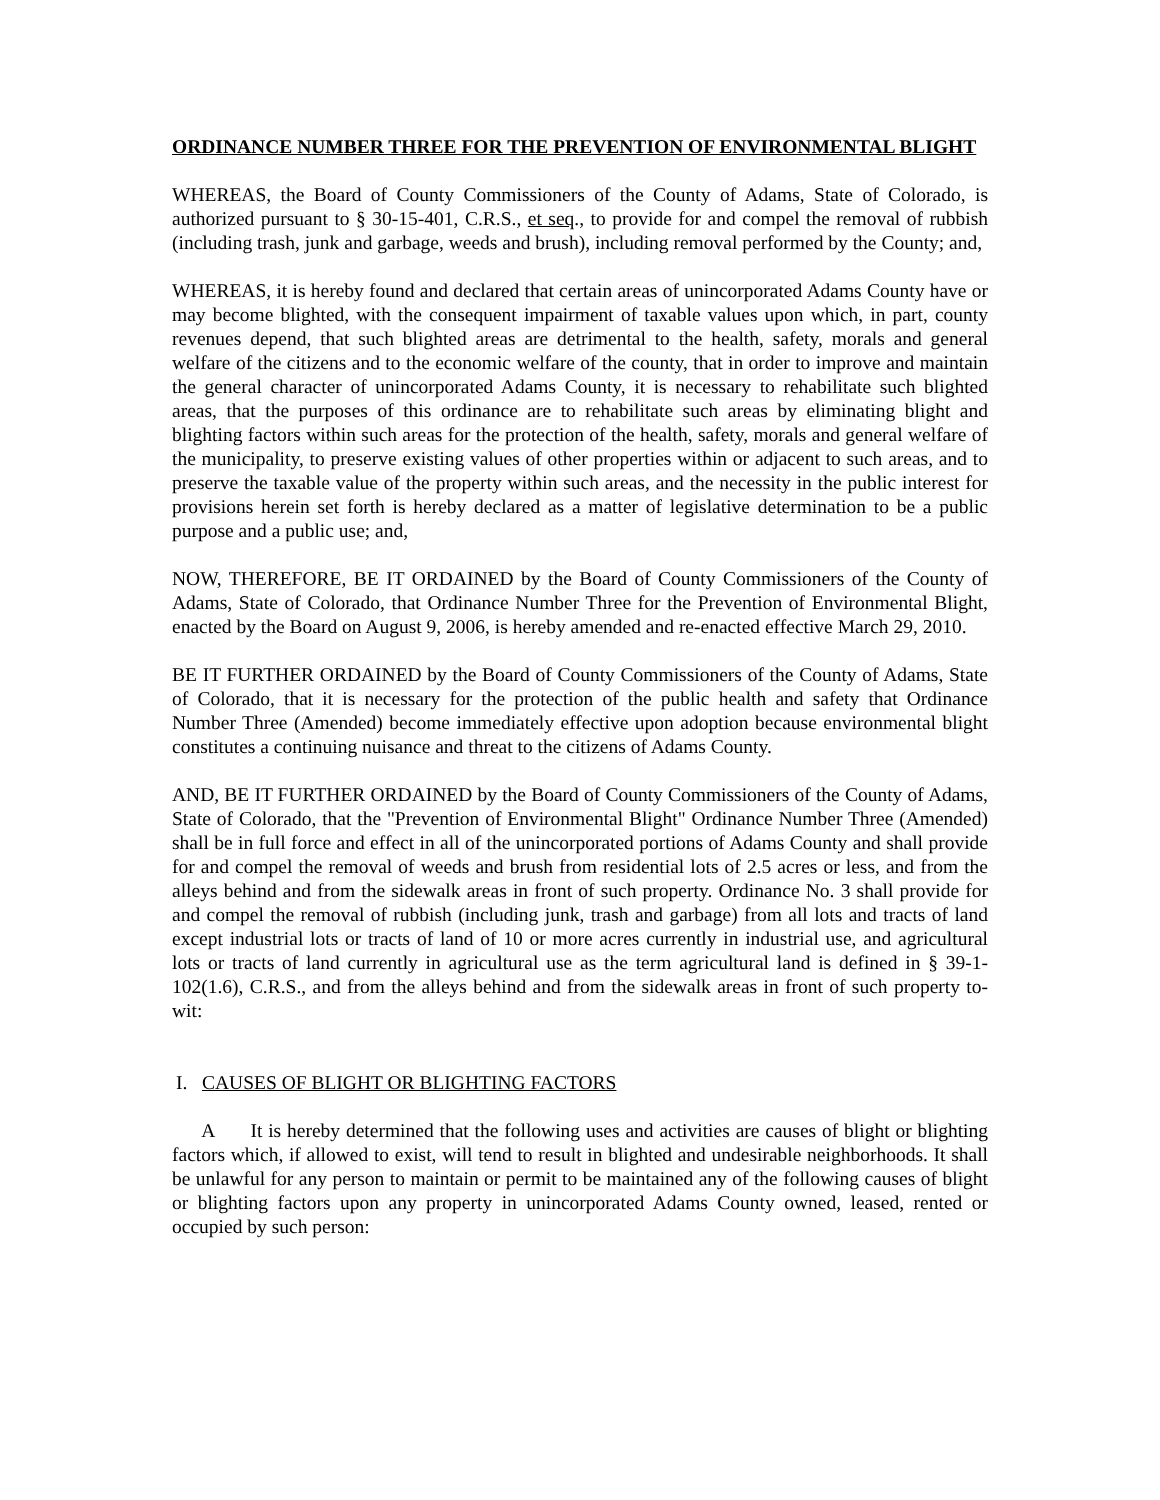ORDINANCE NUMBER THREE FOR THE PREVENTION OF ENVIRONMENTAL BLIGHT
WHEREAS, the Board of County Commissioners of the County of Adams, State of Colorado, is authorized pursuant to § 30-15-401, C.R.S., et seq., to provide for and compel the removal of rubbish (including trash, junk and garbage, weeds and brush), including removal performed by the County; and,
WHEREAS, it is hereby found and declared that certain areas of unincorporated Adams County have or may become blighted, with the consequent impairment of taxable values upon which, in part, county revenues depend, that such blighted areas are detrimental to the health, safety, morals and general welfare of the citizens and to the economic welfare of the county, that in order to improve and maintain the general character of unincorporated Adams County, it is necessary to rehabilitate such blighted areas, that the purposes of this ordinance are to rehabilitate such areas by eliminating blight and blighting factors within such areas for the protection of the health, safety, morals and general welfare of the municipality, to preserve existing values of other properties within or adjacent to such areas, and to preserve the taxable value of the property within such areas, and the necessity in the public interest for provisions herein set forth is hereby declared as a matter of legislative determination to be a public purpose and a public use; and,
NOW, THEREFORE, BE IT ORDAINED by the Board of County Commissioners of the County of Adams, State of Colorado, that Ordinance Number Three for the Prevention of Environmental Blight, enacted by the Board on August 9, 2006, is hereby amended and re-enacted effective March 29, 2010.
BE IT FURTHER ORDAINED by the Board of County Commissioners of the County of Adams, State of Colorado, that it is necessary for the protection of the public health and safety that Ordinance Number Three (Amended) become immediately effective upon adoption because environmental blight constitutes a continuing nuisance and threat to the citizens of Adams County.
AND, BE IT FURTHER ORDAINED by the Board of County Commissioners of the County of Adams, State of Colorado, that the "Prevention of Environmental Blight" Ordinance Number Three (Amended) shall be in full force and effect in all of the unincorporated portions of Adams County and shall provide for and compel the removal of weeds and brush from residential lots of 2.5 acres or less, and from the alleys behind and from the sidewalk areas in front of such property. Ordinance No. 3 shall provide for and compel the removal of rubbish (including junk, trash and garbage) from all lots and tracts of land except industrial lots or tracts of land of 10 or more acres currently in industrial use, and agricultural lots or tracts of land currently in agricultural use as the term agricultural land is defined in § 39-1-102(1.6), C.R.S., and from the alleys behind and from the sidewalk areas in front of such property to-wit:
I. CAUSES OF BLIGHT OR BLIGHTING FACTORS
A It is hereby determined that the following uses and activities are causes of blight or blighting factors which, if allowed to exist, will tend to result in blighted and undesirable neighborhoods. It shall be unlawful for any person to maintain or permit to be maintained any of the following causes of blight or blighting factors upon any property in unincorporated Adams County owned, leased, rented or occupied by such person: